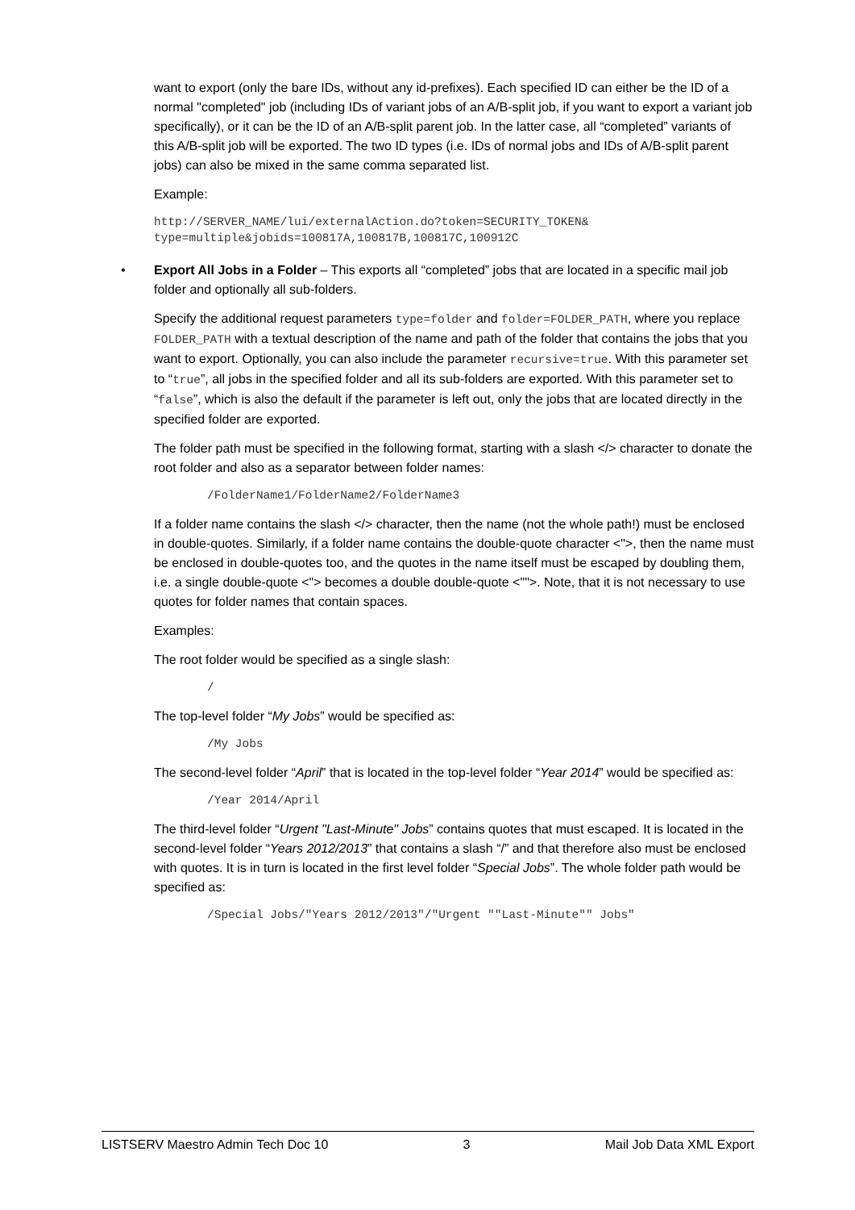want to export (only the bare IDs, without any id-prefixes). Each specified ID can either be the ID of a normal "completed" job (including IDs of variant jobs of an A/B-split job, if you want to export a variant job specifically), or it can be the ID of an A/B-split parent job. In the latter case, all “completed” variants of this A/B-split job will be exported. The two ID types (i.e. IDs of normal jobs and IDs of A/B-split parent jobs) can also be mixed in the same comma separated list.
Example:
http://SERVER_NAME/lui/externalAction.do?token=SECURITY_TOKEN&
type=multiple&jobids=100817A,100817B,100817C,100912C
• Export All Jobs in a Folder – This exports all “completed” jobs that are located in a specific mail job folder and optionally all sub-folders.
Specify the additional request parameters type=folder and folder=FOLDER_PATH, where you replace FOLDER_PATH with a textual description of the name and path of the folder that contains the jobs that you want to export. Optionally, you can also include the parameter recursive=true. With this parameter set to “true”, all jobs in the specified folder and all its sub-folders are exported. With this parameter set to “false”, which is also the default if the parameter is left out, only the jobs that are located directly in the specified folder are exported.
The folder path must be specified in the following format, starting with a slash </> character to donate the root folder and also as a separator between folder names:
/FolderName1/FolderName2/FolderName3
If a folder name contains the slash </> character, then the name (not the whole path!) must be enclosed in double-quotes. Similarly, if a folder name contains the double-quote character <">, then the name must be enclosed in double-quotes too, and the quotes in the name itself must be escaped by doubling them, i.e. a single double-quote <"> becomes a double double-quote <"">. Note, that it is not necessary to use quotes for folder names that contain spaces.
Examples:
The root folder would be specified as a single slash:
/
The top-level folder “My Jobs” would be specified as:
/My Jobs
The second-level folder “April” that is located in the top-level folder “Year 2014” would be specified as:
/Year 2014/April
The third-level folder “Urgent "Last-Minute" Jobs” contains quotes that must escaped. It is located in the second-level folder “Years 2012/2013” that contains a slash “/” and that therefore also must be enclosed with quotes. It is in turn is located in the first level folder “Special Jobs”. The whole folder path would be specified as:
/Special Jobs/"Years 2012/2013"/"Urgent ""Last-Minute"" Jobs"
LISTSERV Maestro Admin Tech Doc 10 3 Mail Job Data XML Export